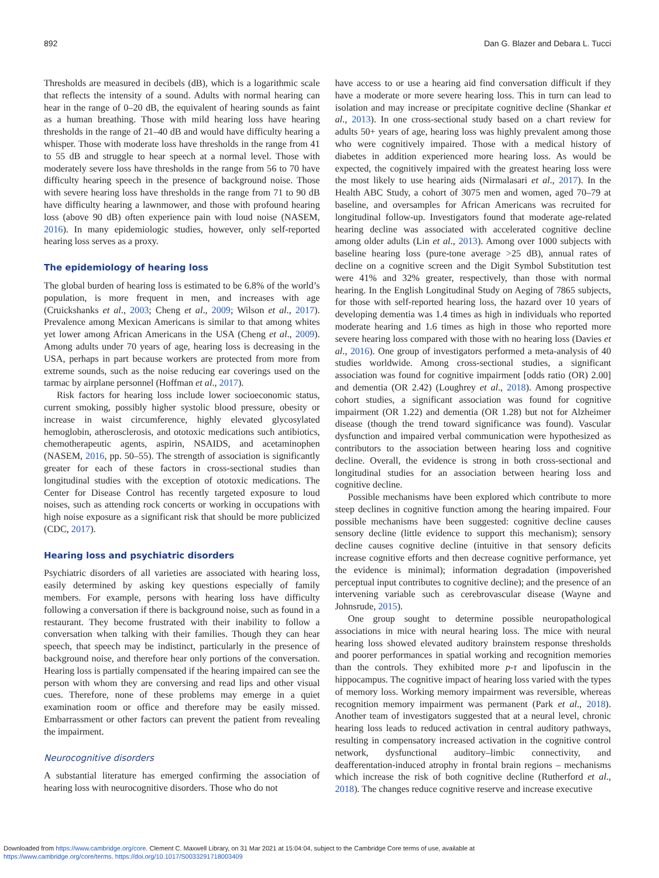892 Dan G. Blazer and Debara L. Tucci
Thresholds are measured in decibels (dB), which is a logarithmic scale that reflects the intensity of a sound. Adults with normal hearing can hear in the range of 0–20 dB, the equivalent of hearing sounds as faint as a human breathing. Those with mild hearing loss have hearing thresholds in the range of 21–40 dB and would have difficulty hearing a whisper. Those with moderate loss have thresholds in the range from 41 to 55 dB and struggle to hear speech at a normal level. Those with moderately severe loss have thresholds in the range from 56 to 70 have difficulty hearing speech in the presence of background noise. Those with severe hearing loss have thresholds in the range from 71 to 90 dB have difficulty hearing a lawnmower, and those with profound hearing loss (above 90 dB) often experience pain with loud noise (NASEM, 2016). In many epidemiologic studies, however, only self-reported hearing loss serves as a proxy.
The epidemiology of hearing loss
The global burden of hearing loss is estimated to be 6.8% of the world’s population, is more frequent in men, and increases with age (Cruickshanks et al., 2003; Cheng et al., 2009; Wilson et al., 2017). Prevalence among Mexican Americans is similar to that among whites yet lower among African Americans in the USA (Cheng et al., 2009). Among adults under 70 years of age, hearing loss is decreasing in the USA, perhaps in part because workers are protected from more from extreme sounds, such as the noise reducing ear coverings used on the tarmac by airplane personnel (Hoffman et al., 2017).
Risk factors for hearing loss include lower socioeconomic status, current smoking, possibly higher systolic blood pressure, obesity or increase in waist circumference, highly elevated glycosylated hemoglobin, atherosclerosis, and ototoxic medications such antibiotics, chemotherapeutic agents, aspirin, NSAIDS, and acetaminophen (NASEM, 2016, pp. 50–55). The strength of association is significantly greater for each of these factors in cross-sectional studies than longitudinal studies with the exception of ototoxic medications. The Center for Disease Control has recently targeted exposure to loud noises, such as attending rock concerts or working in occupations with high noise exposure as a significant risk that should be more publicized (CDC, 2017).
Hearing loss and psychiatric disorders
Psychiatric disorders of all varieties are associated with hearing loss, easily determined by asking key questions especially of family members. For example, persons with hearing loss have difficulty following a conversation if there is background noise, such as found in a restaurant. They become frustrated with their inability to follow a conversation when talking with their families. Though they can hear speech, that speech may be indistinct, particularly in the presence of background noise, and therefore hear only portions of the conversation. Hearing loss is partially compensated if the hearing impaired can see the person with whom they are conversing and read lips and other visual cues. Therefore, none of these problems may emerge in a quiet examination room or office and therefore may be easily missed. Embarrassment or other factors can prevent the patient from revealing the impairment.
Neurocognitive disorders
A substantial literature has emerged confirming the association of hearing loss with neurocognitive disorders. Those who do not
have access to or use a hearing aid find conversation difficult if they have a moderate or more severe hearing loss. This in turn can lead to isolation and may increase or precipitate cognitive decline (Shankar et al., 2013). In one cross-sectional study based on a chart review for adults 50+ years of age, hearing loss was highly prevalent among those who were cognitively impaired. Those with a medical history of diabetes in addition experienced more hearing loss. As would be expected, the cognitively impaired with the greatest hearing loss were the most likely to use hearing aids (Nirmalasari et al., 2017). In the Health ABC Study, a cohort of 3075 men and women, aged 70–79 at baseline, and oversamples for African Americans was recruited for longitudinal follow-up. Investigators found that moderate age-related hearing decline was associated with accelerated cognitive decline among older adults (Lin et al., 2013). Among over 1000 subjects with baseline hearing loss (pure-tone average >25 dB), annual rates of decline on a cognitive screen and the Digit Symbol Substitution test were 41% and 32% greater, respectively, than those with normal hearing. In the English Longitudinal Study on Aeging of 7865 subjects, for those with self-reported hearing loss, the hazard over 10 years of developing dementia was 1.4 times as high in individuals who reported moderate hearing and 1.6 times as high in those who reported more severe hearing loss compared with those with no hearing loss (Davies et al., 2016). One group of investigators performed a meta-analysis of 40 studies worldwide. Among cross-sectional studies, a significant association was found for cognitive impairment [odds ratio (OR) 2.00] and dementia (OR 2.42) (Loughrey et al., 2018). Among prospective cohort studies, a significant association was found for cognitive impairment (OR 1.22) and dementia (OR 1.28) but not for Alzheimer disease (though the trend toward significance was found). Vascular dysfunction and impaired verbal communication were hypothesized as contributors to the association between hearing loss and cognitive decline. Overall, the evidence is strong in both cross-sectional and longitudinal studies for an association between hearing loss and cognitive decline.
Possible mechanisms have been explored which contribute to more steep declines in cognitive function among the hearing impaired. Four possible mechanisms have been suggested: cognitive decline causes sensory decline (little evidence to support this mechanism); sensory decline causes cognitive decline (intuitive in that sensory deficits increase cognitive efforts and then decrease cognitive performance, yet the evidence is minimal); information degradation (impoverished perceptual input contributes to cognitive decline); and the presence of an intervening variable such as cerebrovascular disease (Wayne and Johnsrude, 2015).
One group sought to determine possible neuropathological associations in mice with neural hearing loss. The mice with neural hearing loss showed elevated auditory brainstem response thresholds and poorer performances in spatial working and recognition memories than the controls. They exhibited more p-τ and lipofuscin in the hippocampus. The cognitive impact of hearing loss varied with the types of memory loss. Working memory impairment was reversible, whereas recognition memory impairment was permanent (Park et al., 2018). Another team of investigators suggested that at a neural level, chronic hearing loss leads to reduced activation in central auditory pathways, resulting in compensatory increased activation in the cognitive control network, dysfunctional auditory–limbic connectivity, and deafferentation-induced atrophy in frontal brain regions – mechanisms which increase the risk of both cognitive decline (Rutherford et al., 2018). The changes reduce cognitive reserve and increase executive
Downloaded from https://www.cambridge.org/core. Clement C. Maxwell Library, on 31 Mar 2021 at 15:04:04, subject to the Cambridge Core terms of use, available at
https://www.cambridge.org/core/terms. https://doi.org/10.1017/S0033291718003409